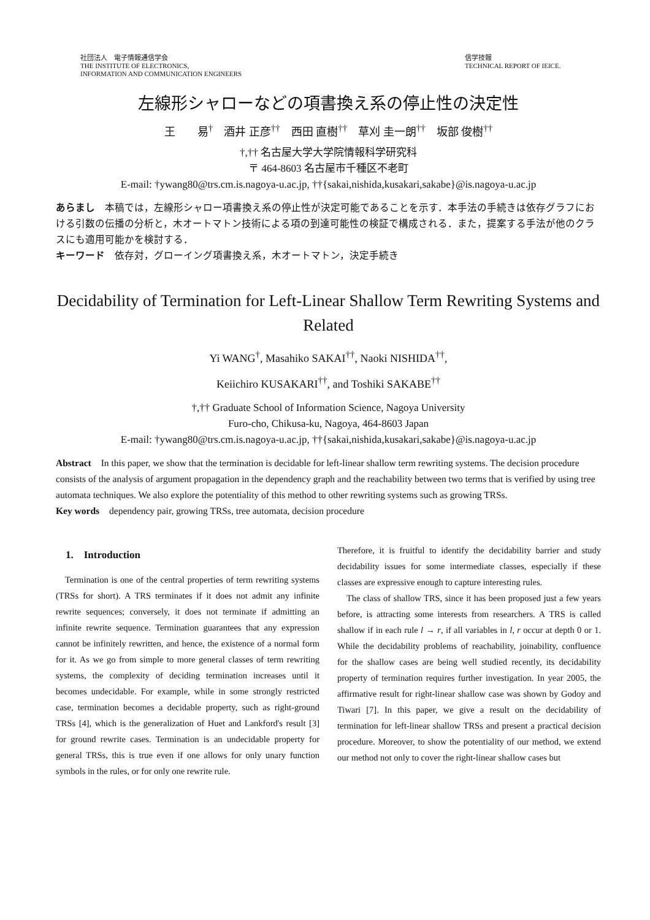社団法人　電子情報通信学会
THE INSTITUTE OF ELECTRONICS,
INFORMATION AND COMMUNICATION ENGINEERS
信学技報
TECHNICAL REPORT OF IEICE.
左線形シャローなどの項書換え系の停止性の決定性
王　　易<sup>†</sup>　酒井 正彦<sup>††</sup>　西田 直樹<sup>††</sup>　草刈 圭一朗<sup>††</sup>　坂部 俊樹<sup>††</sup>
†,†† 名古屋大学大学院情報科学研究科
〒 464-8603 名古屋市千種区不老町
E-mail: †ywang80@trs.cm.is.nagoya-u.ac.jp, ††{sakai,nishida,kusakari,sakabe}@is.nagoya-u.ac.jp
あらまし　本稿では，左線形シャロー項書換え系の停止性が決定可能であることを示す．本手法の手続きは依存グラフにおける引数の伝播の分析と，木オートマトン技術による項の到達可能性の検証で構成される．また，提案する手法が他のクラスにも適用可能かを検討する．
キーワード　依存対，グローイング項書換え系，木オートマトン，決定手続き
Decidability of Termination for Left-Linear Shallow Term Rewriting Systems and Related
Yi WANG<sup>†</sup>, Masahiko SAKAI<sup>††</sup>, Naoki NISHIDA<sup>††</sup>,
Keiichiro KUSAKARI<sup>††</sup>, and Toshiki SAKABE<sup>††</sup>
†,†† Graduate School of Information Science, Nagoya University
Furo-cho, Chikusa-ku, Nagoya, 464-8603 Japan
E-mail: †ywang80@trs.cm.is.nagoya-u.ac.jp, ††{sakai,nishida,kusakari,sakabe}@is.nagoya-u.ac.jp
Abstract　In this paper, we show that the termination is decidable for left-linear shallow term rewriting systems. The decision procedure consists of the analysis of argument propagation in the dependency graph and the reachability between two terms that is verified by using tree automata techniques. We also explore the potentiality of this method to other rewriting systems such as growing TRSs.
Key words　dependency pair, growing TRSs, tree automata, decision procedure
1.　Introduction
Termination is one of the central properties of term rewriting systems (TRSs for short). A TRS terminates if it does not admit any infinite rewrite sequences; conversely, it does not terminate if admitting an infinite rewrite sequence. Termination guarantees that any expression cannot be infinitely rewritten, and hence, the existence of a normal form for it. As we go from simple to more general classes of term rewriting systems, the complexity of deciding termination increases until it becomes undecidable. For example, while in some strongly restricted case, termination becomes a decidable property, such as right-ground TRSs [4], which is the generalization of Huet and Lankford's result [3] for ground rewrite cases. Termination is an undecidable property for general TRSs, this is true even if one allows for only unary function symbols in the rules, or for only one rewrite rule.
Therefore, it is fruitful to identify the decidability barrier and study decidability issues for some intermediate classes, especially if these classes are expressive enough to capture interesting rules.
The class of shallow TRS, since it has been proposed just a few years before, is attracting some interests from researchers. A TRS is called shallow if in each rule l → r, if all variables in l, r occur at depth 0 or 1. While the decidability problems of reachability, joinability, confluence for the shallow cases are being well studied recently, its decidability property of termination requires further investigation. In year 2005, the affirmative result for right-linear shallow case was shown by Godoy and Tiwari [7]. In this paper, we give a result on the decidability of termination for left-linear shallow TRSs and present a practical decision procedure. Moreover, to show the potentiality of our method, we extend our method not only to cover the right-linear shallow cases but